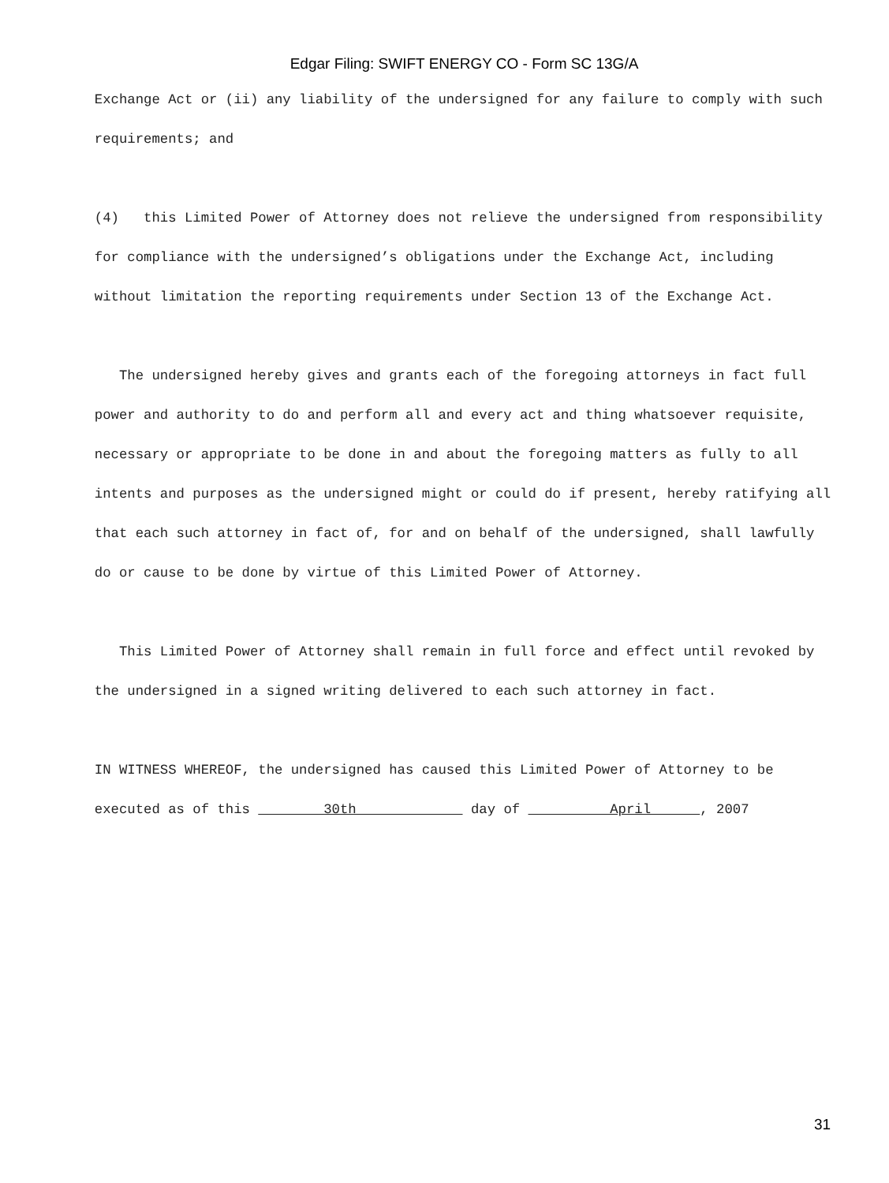Edgar Filing: SWIFT ENERGY CO - Form SC 13G/A
Exchange Act or (ii) any liability of the undersigned for any failure to comply with such
requirements; and
(4) this Limited Power of Attorney does not relieve the undersigned from responsibility
for compliance with the undersigned’s obligations under the Exchange Act, including
without limitation the reporting requirements under Section 13 of the Exchange Act.
The undersigned hereby gives and grants each of the foregoing attorneys in fact full
power and authority to do and perform all and every act and thing whatsoever requisite,
necessary or appropriate to be done in and about the foregoing matters as fully to all
intents and purposes as the undersigned might or could do if present, hereby ratifying all
that each such attorney in fact of, for and on behalf of the undersigned, shall lawfully
do or cause to be done by virtue of this Limited Power of Attorney.
This Limited Power of Attorney shall remain in full force and effect until revoked by
the undersigned in a signed writing delivered to each such attorney in fact.
IN WITNESS WHEREOF, the undersigned has caused this Limited Power of Attorney to be
executed as of this 30th day of April , 2007
31